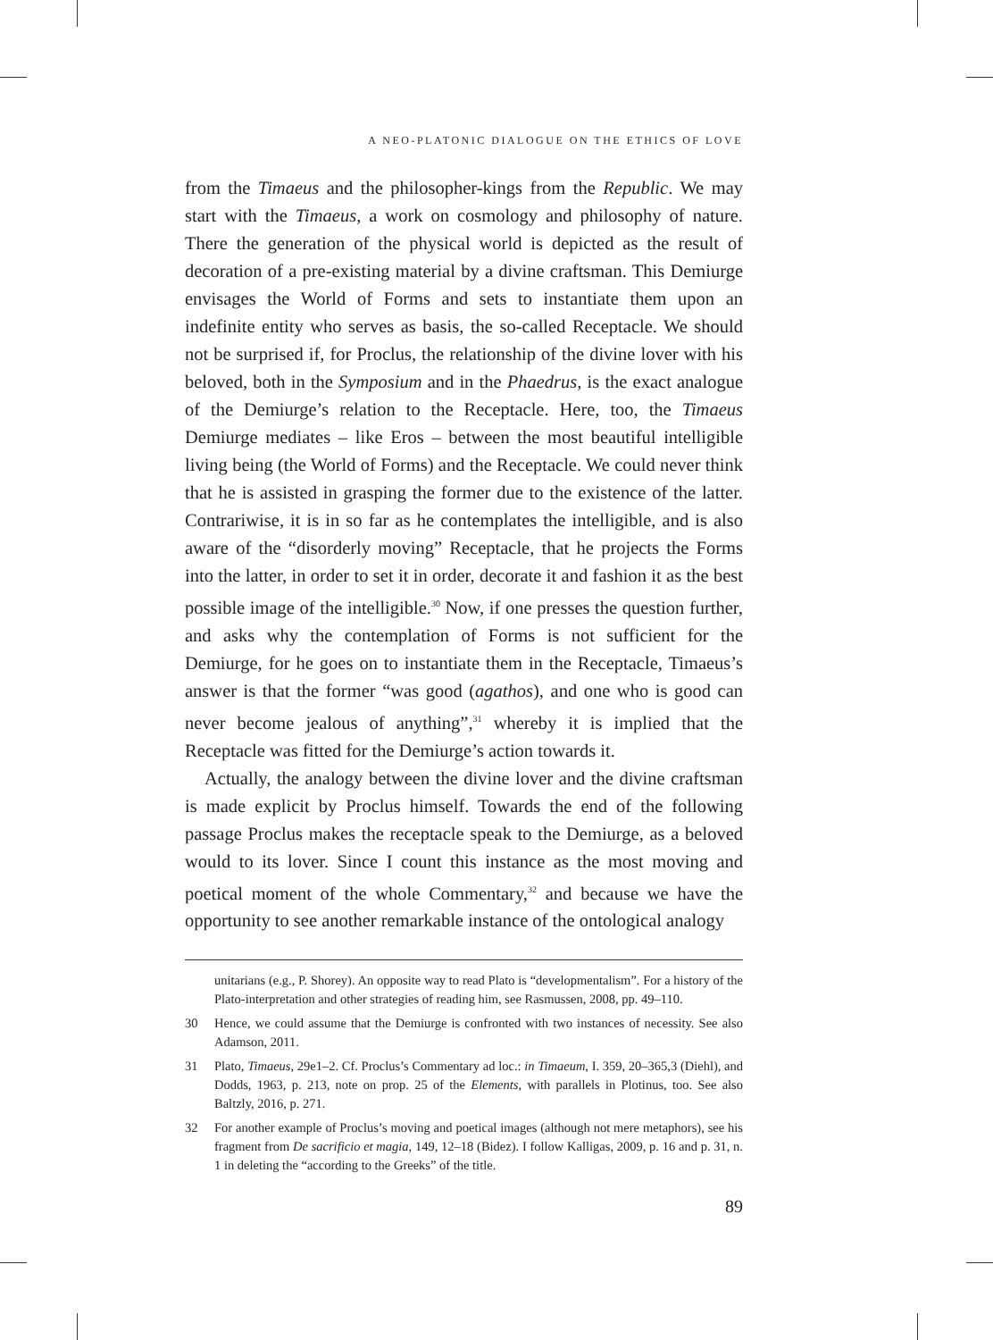A NEO-PLATONIC DIALOGUE ON THE ETHICS OF LOVE
from the Timaeus and the philosopher-kings from the Republic. We may start with the Timaeus, a work on cosmology and philosophy of nature. There the generation of the physical world is depicted as the result of decoration of a pre-existing material by a divine craftsman. This Demiurge envisages the World of Forms and sets to instantiate them upon an indefinite entity who serves as basis, the so-called Receptacle. We should not be surprised if, for Proclus, the relationship of the divine lover with his beloved, both in the Symposium and in the Phaedrus, is the exact analogue of the Demiurge’s relation to the Receptacle. Here, too, the Timaeus Demiurge mediates – like Eros – between the most beautiful intelligible living being (the World of Forms) and the Receptacle. We could never think that he is assisted in grasping the former due to the existence of the latter. Contrariwise, it is in so far as he contemplates the intelligible, and is also aware of the “disorderly moving” Receptacle, that he projects the Forms into the latter, in order to set it in order, decorate it and fashion it as the best possible image of the intelligible.<sup>30</sup> Now, if one presses the question further, and asks why the contemplation of Forms is not sufficient for the Demiurge, for he goes on to instantiate them in the Receptacle, Timaeus’s answer is that the former “was good (agathos), and one who is good can never become jealous of anything”,<sup>31</sup> whereby it is implied that the Receptacle was fitted for the Demiurge’s action towards it.
Actually, the analogy between the divine lover and the divine craftsman is made explicit by Proclus himself. Towards the end of the following passage Proclus makes the receptacle speak to the Demiurge, as a beloved would to its lover. Since I count this instance as the most moving and poetical moment of the whole Commentary,<sup>32</sup> and because we have the opportunity to see another remarkable instance of the ontological analogy
unitarians (e.g., P. Shorey). An opposite way to read Plato is “developmentalism”. For a history of the Plato-interpretation and other strategies of reading him, see Rasmussen, 2008, pp. 49–110.
30 Hence, we could assume that the Demiurge is confronted with two instances of necessity. See also Adamson, 2011.
31 Plato, Timaeus, 29e1–2. Cf. Proclus’s Commentary ad loc.: in Timaeum, I. 359, 20–365,3 (Diehl), and Dodds, 1963, p. 213, note on prop. 25 of the Elements, with parallels in Plotinus, too. See also Baltzly, 2016, p. 271.
32 For another example of Proclus’s moving and poetical images (although not mere metaphors), see his fragment from De sacrificio et magia, 149, 12–18 (Bidez). I follow Kalligas, 2009, p. 16 and p. 31, n. 1 in deleting the “according to the Greeks” of the title.
89